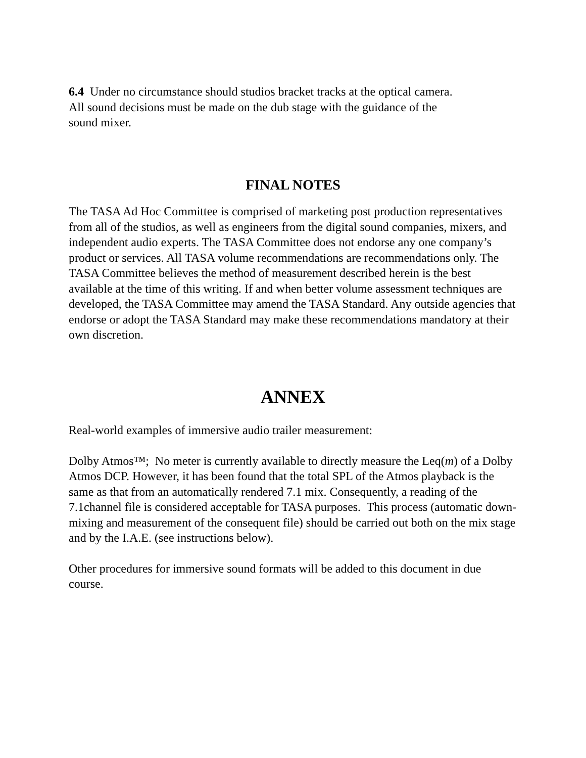6.4 Under no circumstance should studios bracket tracks at the optical camera. All sound decisions must be made on the dub stage with the guidance of the sound mixer.
FINAL NOTES
The TASA Ad Hoc Committee is comprised of marketing post production representatives from all of the studios, as well as engineers from the digital sound companies, mixers, and independent audio experts. The TASA Committee does not endorse any one company’s product or services. All TASA volume recommendations are recommendations only. The TASA Committee believes the method of measurement described herein is the best available at the time of this writing. If and when better volume assessment techniques are developed, the TASA Committee may amend the TASA Standard. Any outside agencies that endorse or adopt the TASA Standard may make these recommendations mandatory at their own discretion.
ANNEX
Real-world examples of immersive audio trailer measurement:
Dolby Atmos™; No meter is currently available to directly measure the Leq(m) of a Dolby Atmos DCP. However, it has been found that the total SPL of the Atmos playback is the same as that from an automatically rendered 7.1 mix. Consequently, a reading of the 7.1channel file is considered acceptable for TASA purposes. This process (automatic down-mixing and measurement of the consequent file) should be carried out both on the mix stage and by the I.A.E. (see instructions below).
Other procedures for immersive sound formats will be added to this document in due course.